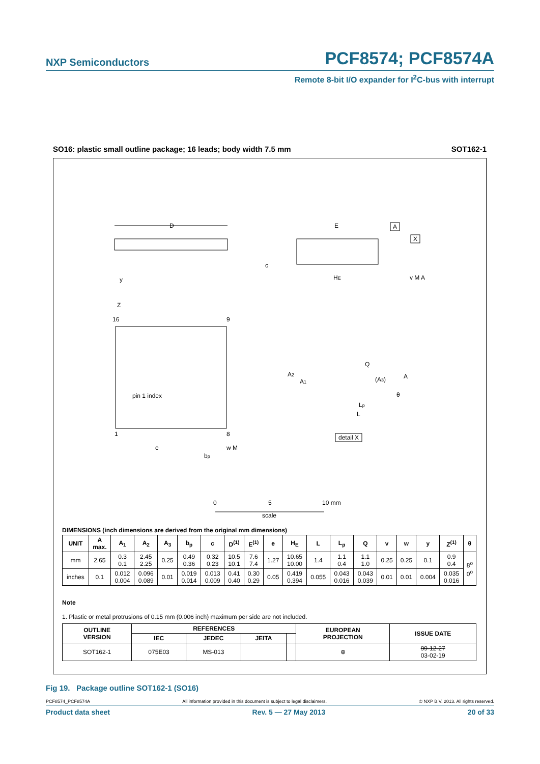NXP Semiconductors PCF8574; PCF8574A
Remote 8-bit I/O expander for I<sup>2</sup>C-bus with interrupt
SO16: plastic small outline package; 16 leads; body width 7.5 mm SOT162-1
D
E
HE
c
A
X
v M A
y
Z
16
9
pin 1 index
1
8
e
bp
w M
Q
A2
A1
(A3)
A
θ
Lp
L
detail X
0
5
10 mm
scale
DIMENSIONS (inch dimensions are derived from the original mm dimensions)
| UNIT | A max. | A<sub>1</sub> | A<sub>2</sub> | A<sub>3</sub> | b<sub>p</sub> | c | D<sup>(1)</sup> | E<sup>(1)</sup> | e | H<sub>E</sub> | L | L<sub>p</sub> | Q | v | w | y | Z<sup>(1)</sup> | θ |
| --- | --- | --- | --- | --- | --- | --- | --- | --- | --- | --- | --- | --- | --- | --- | --- | --- | --- | --- |
| mm | 2.65 | 0.3 0.1 | 2.45 2.25 | 0.25 | 0.49 0.36 | 0.32 0.23 | 10.5 10.1 | 7.6 7.4 | 1.27 | 10.65 10.00 | 1.4 | 1.1 0.4 | 1.1 1.0 | 0.25 | 0.25 | 0.1 | 0.9 0.4 | 8<sup>o</sup> 0<sup>o</sup> |
| inches | 0.1 | 0.012 0.004 | 0.096 0.089 | 0.01 | 0.019 0.014 | 0.013 0.009 | 0.41 0.40 | 0.30 0.29 | 0.05 | 0.419 0.394 | 0.055 | 0.043 0.016 | 0.043 0.039 | 0.01 | 0.01 | 0.004 | 0.035 0.016 | |
Note
1. Plastic or metal protrusions of 0.15 mm (0.006 inch) maximum per side are not included.
| OUTLINE VERSION | REFERENCES | | | | EUROPEAN PROJECTION | ISSUE DATE |
| --- | --- | --- | --- | --- | --- | --- |
| | IEC | JEDEC | JEITA | | | |
| SOT162-1 | 075E03 | MS-013 | | | ⊕ | 99-12-27 03-02-19 |
Fig 19. Package outline SOT162-1 (SO16)
PCF8574_PCF8574A All information provided in this document is subject to legal disclaimers. © NXP B.V. 2013. All rights reserved.
Product data sheet Rev. 5 — 27 May 2013 20 of 33